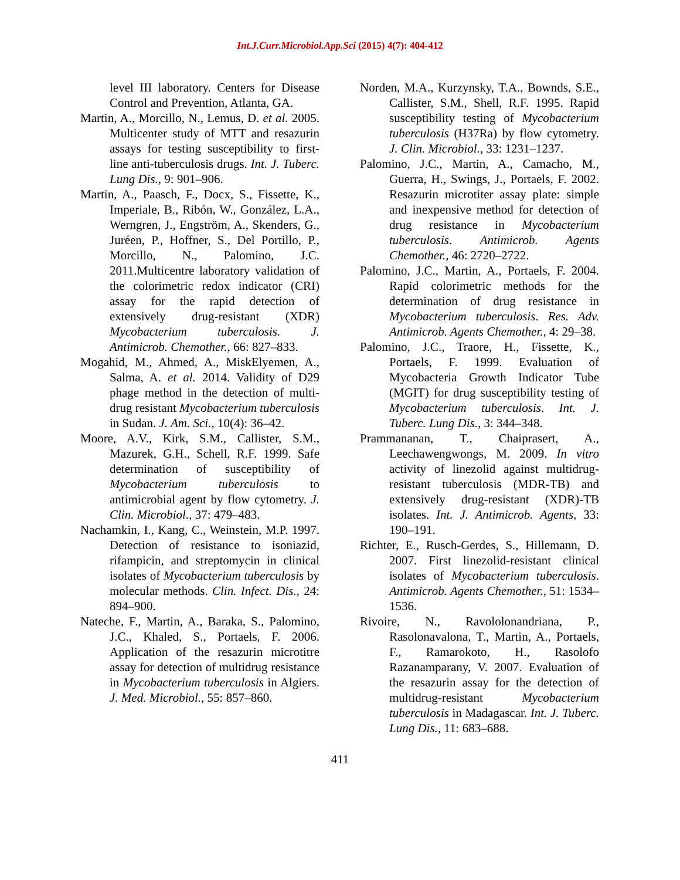Int.J.Curr.Microbiol.App.Sci (2015) 4(7): 404-412
level III laboratory. Centers for Disease Control and Prevention, Atlanta, GA.
Martin, A., Morcillo, N., Lemus, D. et al. 2005. Multicenter study of MTT and resazurin assays for testing susceptibility to first-line anti-tuberculosis drugs. Int. J. Tuberc. Lung Dis., 9: 901–906.
Martin, A., Paasch, F., Docx, S., Fissette, K., Imperiale, B., Ribón, W., González, L.A., Werngren, J., Engström, A., Skenders, G., Juréen, P., Hoffner, S., Del Portillo, P., Morcillo, N., Palomino, J.C. 2011.Multicentre laboratory validation of the colorimetric redox indicator (CRI) assay for the rapid detection of extensively drug-resistant (XDR) Mycobacterium tuberculosis. J. Antimicrob. Chemother., 66: 827–833.
Mogahid, M., Ahmed, A., MiskElyemen, A., Salma, A. et al. 2014. Validity of D29 phage method in the detection of multi-drug resistant Mycobacterium tuberculosis in Sudan. J. Am. Sci., 10(4): 36–42.
Moore, A.V., Kirk, S.M., Callister, S.M., Mazurek, G.H., Schell, R.F. 1999. Safe determination of susceptibility of Mycobacterium tuberculosis to antimicrobial agent by flow cytometry. J. Clin. Microbiol., 37: 479–483.
Nachamkin, I., Kang, C., Weinstein, M.P. 1997. Detection of resistance to isoniazid, rifampicin, and streptomycin in clinical isolates of Mycobacterium tuberculosis by molecular methods. Clin. Infect. Dis., 24: 894–900.
Nateche, F., Martin, A., Baraka, S., Palomino, J.C., Khaled, S., Portaels, F. 2006. Application of the resazurin microtitre assay for detection of multidrug resistance in Mycobacterium tuberculosis in Algiers. J. Med. Microbiol., 55: 857–860.
Norden, M.A., Kurzynsky, T.A., Bownds, S.E., Callister, S.M., Shell, R.F. 1995. Rapid susceptibility testing of Mycobacterium tuberculosis (H37Ra) by flow cytometry. J. Clin. Microbiol., 33: 1231–1237.
Palomino, J.C., Martin, A., Camacho, M., Guerra, H., Swings, J., Portaels, F. 2002. Resazurin microtiter assay plate: simple and inexpensive method for detection of drug resistance in Mycobacterium tuberculosis. Antimicrob. Agents Chemother., 46: 2720–2722.
Palomino, J.C., Martin, A., Portaels, F. 2004. Rapid colorimetric methods for the determination of drug resistance in Mycobacterium tuberculosis. Res. Adv. Antimicrob. Agents Chemother., 4: 29–38.
Palomino, J.C., Traore, H., Fissette, K., Portaels, F. 1999. Evaluation of Mycobacteria Growth Indicator Tube (MGIT) for drug susceptibility testing of Mycobacterium tuberculosis. Int. J. Tuberc. Lung Dis., 3: 344–348.
Prammananan, T., Chaiprasert, A., Leechawengwongs, M. 2009. In vitro activity of linezolid against multidrug-resistant tuberculosis (MDR-TB) and extensively drug-resistant (XDR)-TB isolates. Int. J. Antimicrob. Agents, 33: 190–191.
Richter, E., Rusch-Gerdes, S., Hillemann, D. 2007. First linezolid-resistant clinical isolates of Mycobacterium tuberculosis. Antimicrob. Agents Chemother., 51: 1534–1536.
Rivoire, N., Ravololonandriana, P., Rasolonavalona, T., Martin, A., Portaels, F., Ramarokoto, H., Rasolofo Razanamparany, V. 2007. Evaluation of the resazurin assay for the detection of multidrug-resistant Mycobacterium tuberculosis in Madagascar. Int. J. Tuberc. Lung Dis., 11: 683–688.
411